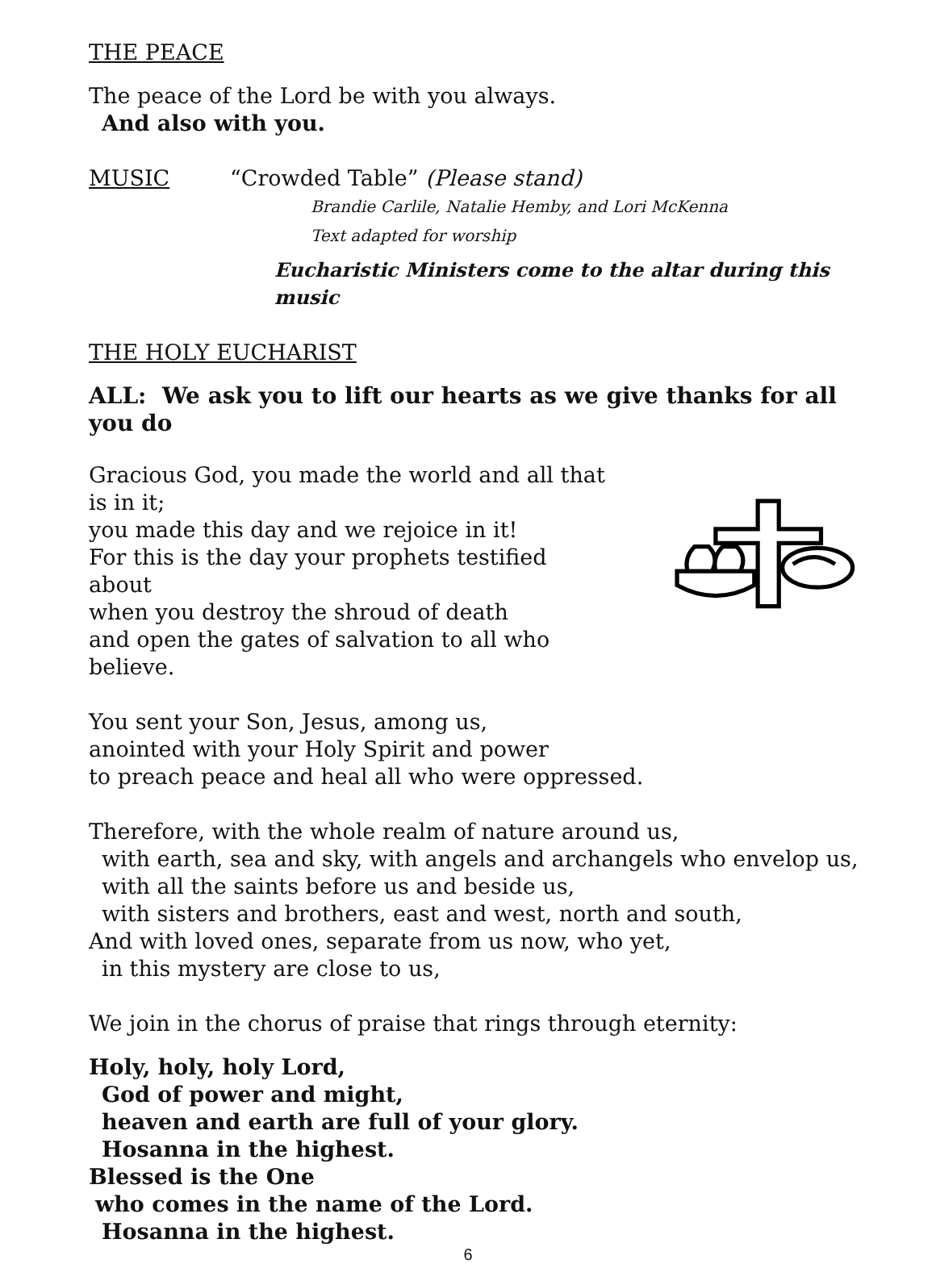THE PEACE
The peace of the Lord be with you always.
And also with you.
MUSIC “Crowded Table” (Please stand)
Brandie Carlile, Natalie Hemby, and Lori McKenna
Text adapted for worship
Eucharistic Ministers come to the altar during this music
THE HOLY EUCHARIST
ALL: We ask you to lift our hearts as we give thanks for all you do
Gracious God, you made the world and all that is in it;
you made this day and we rejoice in it!
For this is the day your prophets testified about
when you destroy the shroud of death
and open the gates of salvation to all who believe.
You sent your Son, Jesus, among us,
anointed with your Holy Spirit and power
to preach peace and heal all who were oppressed.
Therefore, with the whole realm of nature around us,
with earth, sea and sky, with angels and archangels who envelop us,
with all the saints before us and beside us,
with sisters and brothers, east and west, north and south,
And with loved ones, separate from us now, who yet,
in this mystery are close to us,
We join in the chorus of praise that rings through eternity:
Holy, holy, holy Lord,
God of power and might,
heaven and earth are full of your glory.
Hosanna in the highest.
Blessed is the One
who comes in the name of the Lord.
Hosanna in the highest.
6